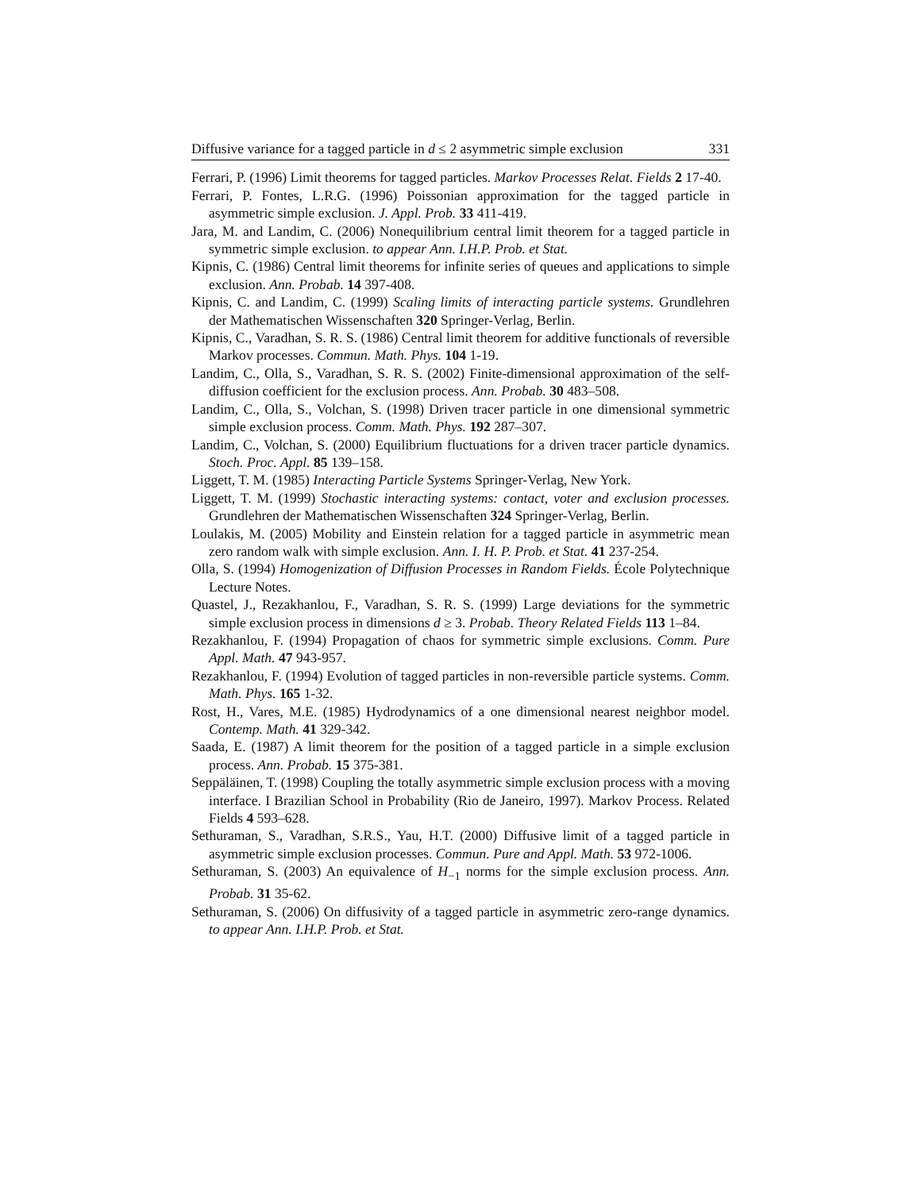Diffusive variance for a tagged particle in d ≤ 2 asymmetric simple exclusion 331
Ferrari, P. (1996) Limit theorems for tagged particles. Markov Processes Relat. Fields 2 17-40.
Ferrari, P. Fontes, L.R.G. (1996) Poissonian approximation for the tagged particle in asymmetric simple exclusion. J. Appl. Prob. 33 411-419.
Jara, M. and Landim, C. (2006) Nonequilibrium central limit theorem for a tagged particle in symmetric simple exclusion. to appear Ann. I.H.P. Prob. et Stat.
Kipnis, C. (1986) Central limit theorems for infinite series of queues and applications to simple exclusion. Ann. Probab. 14 397-408.
Kipnis, C. and Landim, C. (1999) Scaling limits of interacting particle systems. Grundlehren der Mathematischen Wissenschaften 320 Springer-Verlag, Berlin.
Kipnis, C., Varadhan, S. R. S. (1986) Central limit theorem for additive functionals of reversible Markov processes. Commun. Math. Phys. 104 1-19.
Landim, C., Olla, S., Varadhan, S. R. S. (2002) Finite-dimensional approximation of the self-diffusion coefficient for the exclusion process. Ann. Probab. 30 483–508.
Landim, C., Olla, S., Volchan, S. (1998) Driven tracer particle in one dimensional symmetric simple exclusion process. Comm. Math. Phys. 192 287–307.
Landim, C., Volchan, S. (2000) Equilibrium fluctuations for a driven tracer particle dynamics. Stoch. Proc. Appl. 85 139–158.
Liggett, T. M. (1985) Interacting Particle Systems Springer-Verlag, New York.
Liggett, T. M. (1999) Stochastic interacting systems: contact, voter and exclusion processes. Grundlehren der Mathematischen Wissenschaften 324 Springer-Verlag, Berlin.
Loulakis, M. (2005) Mobility and Einstein relation for a tagged particle in asymmetric mean zero random walk with simple exclusion. Ann. I. H. P. Prob. et Stat. 41 237-254.
Olla, S. (1994) Homogenization of Diffusion Processes in Random Fields. École Polytechnique Lecture Notes.
Quastel, J., Rezakhanlou, F., Varadhan, S. R. S. (1999) Large deviations for the symmetric simple exclusion process in dimensions d ≥ 3. Probab. Theory Related Fields 113 1–84.
Rezakhanlou, F. (1994) Propagation of chaos for symmetric simple exclusions. Comm. Pure Appl. Math. 47 943-957.
Rezakhanlou, F. (1994) Evolution of tagged particles in non-reversible particle systems. Comm. Math. Phys. 165 1-32.
Rost, H., Vares, M.E. (1985) Hydrodynamics of a one dimensional nearest neighbor model. Contemp. Math. 41 329-342.
Saada, E. (1987) A limit theorem for the position of a tagged particle in a simple exclusion process. Ann. Probab. 15 375-381.
Seppäläinen, T. (1998) Coupling the totally asymmetric simple exclusion process with a moving interface. I Brazilian School in Probability (Rio de Janeiro, 1997). Markov Process. Related Fields 4 593–628.
Sethuraman, S., Varadhan, S.R.S., Yau, H.T. (2000) Diffusive limit of a tagged particle in asymmetric simple exclusion processes. Commun. Pure and Appl. Math. 53 972-1006.
Sethuraman, S. (2003) An equivalence of H<sub>−1</sub> norms for the simple exclusion process. Ann. Probab. 31 35-62.
Sethuraman, S. (2006) On diffusivity of a tagged particle in asymmetric zero-range dynamics. to appear Ann. I.H.P. Prob. et Stat.